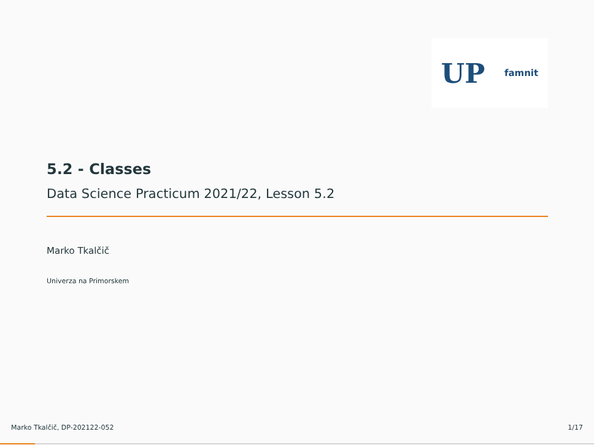UP famnit
5.2 - Classes
Data Science Practicum 2021/22, Lesson 5.2
Marko Tkalčič
Univerza na Primorskem
Marko Tkalčič, DP-202122-052 1/17